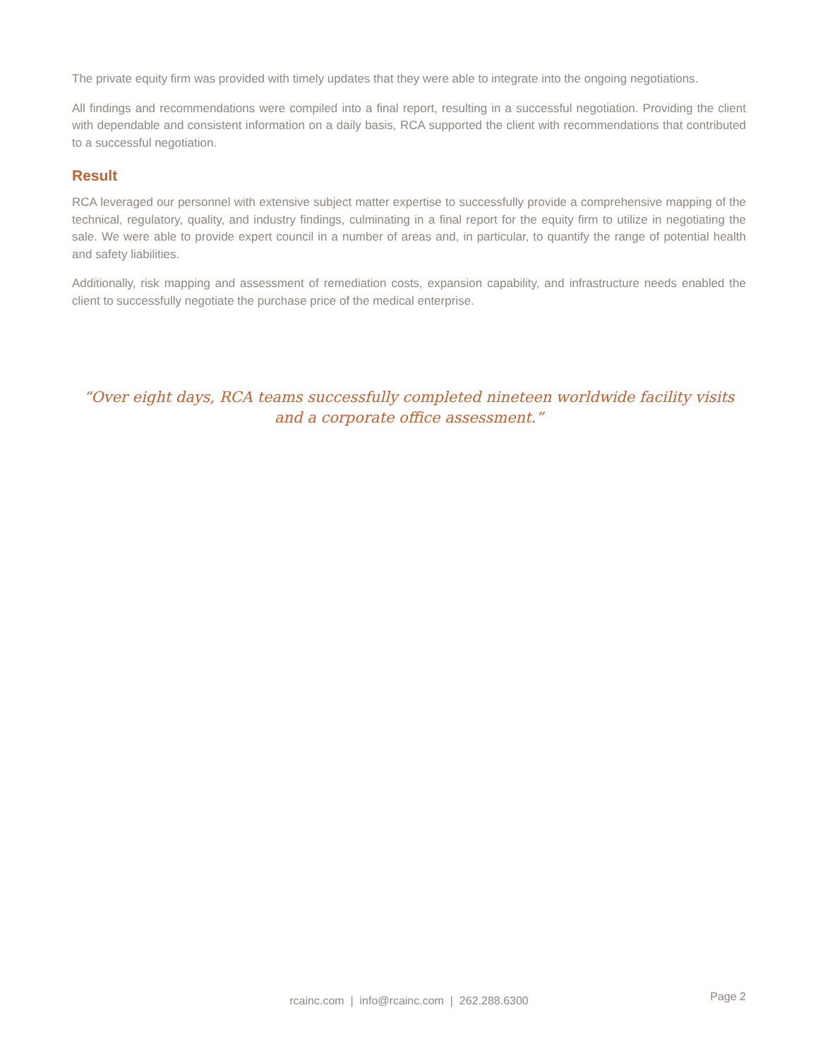The private equity firm was provided with timely updates that they were able to integrate into the ongoing negotiations.
All findings and recommendations were compiled into a final report, resulting in a successful negotiation. Providing the client with dependable and consistent information on a daily basis, RCA supported the client with recommendations that contributed to a successful negotiation.
Result
RCA leveraged our personnel with extensive subject matter expertise to successfully provide a comprehensive mapping of the technical, regulatory, quality, and industry findings, culminating in a final report for the equity firm to utilize in negotiating the sale. We were able to provide expert council in a number of areas and, in particular, to quantify the range of potential health and safety liabilities.
Additionally, risk mapping and assessment of remediation costs, expansion capability, and infrastructure needs enabled the client to successfully negotiate the purchase price of the medical enterprise.
“Over eight days, RCA teams successfully completed nineteen worldwide facility visits and a corporate office assessment.”
rcainc.com | info@rcainc.com | 262.288.6300
Page 2